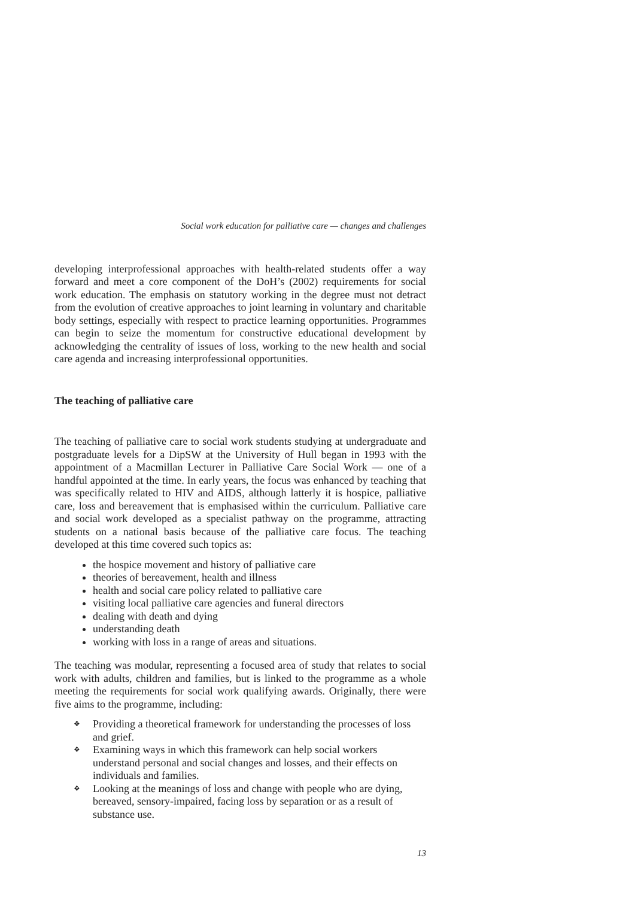Social work education for palliative care — changes and challenges
developing interprofessional approaches with health-related students offer a way forward and meet a core component of the DoH’s (2002) requirements for social work education. The emphasis on statutory working in the degree must not detract from the evolution of creative approaches to joint learning in voluntary and charitable body settings, especially with respect to practice learning opportunities. Programmes can begin to seize the momentum for constructive educational development by acknowledging the centrality of issues of loss, working to the new health and social care agenda and increasing interprofessional opportunities.
The teaching of palliative care
The teaching of palliative care to social work students studying at undergraduate and postgraduate levels for a DipSW at the University of Hull began in 1993 with the appointment of a Macmillan Lecturer in Palliative Care Social Work — one of a handful appointed at the time. In early years, the focus was enhanced by teaching that was specifically related to HIV and AIDS, although latterly it is hospice, palliative care, loss and bereavement that is emphasised within the curriculum. Palliative care and social work developed as a specialist pathway on the programme, attracting students on a national basis because of the palliative care focus. The teaching developed at this time covered such topics as:
the hospice movement and history of palliative care
theories of bereavement, health and illness
health and social care policy related to palliative care
visiting local palliative care agencies and funeral directors
dealing with death and dying
understanding death
working with loss in a range of areas and situations.
The teaching was modular, representing a focused area of study that relates to social work with adults, children and families, but is linked to the programme as a whole meeting the requirements for social work qualifying awards. Originally, there were five aims to the programme, including:
❖ Providing a theoretical framework for understanding the processes of loss and grief.
❖ Examining ways in which this framework can help social workers understand personal and social changes and losses, and their effects on individuals and families.
❖ Looking at the meanings of loss and change with people who are dying, bereaved, sensory-impaired, facing loss by separation or as a result of substance use.
13